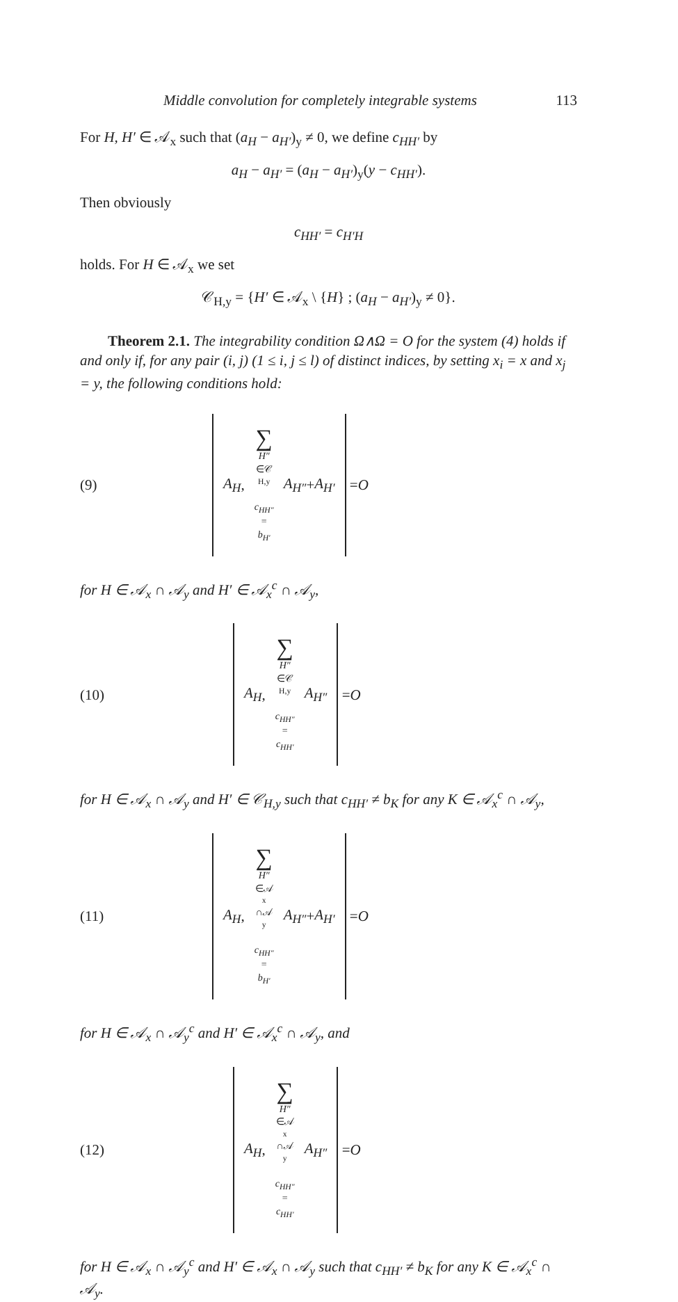Middle convolution for completely integrable systems 113
For H, H′ ∈ 𝒜<sub>x</sub> such that (a<sub>H</sub> − a<sub>H′</sub>)<sub>y</sub> ≠ 0, we define c<sub>HH′</sub> by
a<sub>H</sub> − a<sub>H′</sub> = (a<sub>H</sub> − a<sub>H′</sub>)<sub>y</sub>(y − c<sub>HH′</sub>).
Then obviously
c<sub>HH′</sub> = c<sub>H′H</sub>
holds. For H ∈ 𝒜<sub>x</sub> we set
𝒞<sub>H,y</sub> = {H′ ∈ 𝒜<sub>x</sub> \ {H} ; (a<sub>H</sub> − a<sub>H′</sub>)<sub>y</sub> ≠ 0}.
Theorem 2.1. The integrability condition Ω∧Ω = O for the system (4) holds if and only if, for any pair (i, j) (1 ≤ i, j ≤ l) of distinct indices, by setting x<sub>i</sub> = x and x<sub>j</sub> = y, the following conditions hold:
(9) A<sub>H</sub>, ∑ H″ ∈𝒞<sub>H,y</sub>
c<sub>HH″</sub> = b<sub>H′</sub> A<sub>H″</sub> + A<sub>H′</sub> = O
for H ∈ 𝒜<sub>x</sub> ∩ 𝒜<sub>y</sub> and H′ ∈ 𝒜<sub>x</sub><sup>c</sup> ∩ 𝒜<sub>y</sub>,
(10) A<sub>H</sub>, ∑ H″ ∈𝒞<sub>H,y</sub>
c<sub>HH″</sub> = c<sub>HH′</sub> A<sub>H″</sub> = O
for H ∈ 𝒜<sub>x</sub> ∩ 𝒜<sub>y</sub> and H′ ∈ 𝒞<sub>H,y</sub> such that c<sub>HH′</sub> ≠ b<sub>K</sub> for any K ∈ 𝒜<sub>x</sub><sup>c</sup> ∩ 𝒜<sub>y</sub>,
(11) A<sub>H</sub>, ∑ H″ ∈𝒜<sub>x</sub>∩𝒜<sub>y</sub>
c<sub>HH″</sub> = b<sub>H′</sub> A<sub>H″</sub> + A<sub>H′</sub> = O
for H ∈ 𝒜<sub>x</sub> ∩ 𝒜<sub>y</sub><sup>c</sup> and H′ ∈ 𝒜<sub>x</sub><sup>c</sup> ∩ 𝒜<sub>y</sub>, and
(12) A<sub>H</sub>, ∑ H″ ∈𝒜<sub>x</sub>∩𝒜<sub>y</sub>
c<sub>HH″</sub> = c<sub>HH′</sub> A<sub>H″</sub> = O
for H ∈ 𝒜<sub>x</sub> ∩ 𝒜<sub>y</sub><sup>c</sup> and H′ ∈ 𝒜<sub>x</sub> ∩ 𝒜<sub>y</sub> such that c<sub>HH′</sub> ≠ b<sub>K</sub> for any K ∈ 𝒜<sub>x</sub><sup>c</sup> ∩ 𝒜<sub>y</sub>.